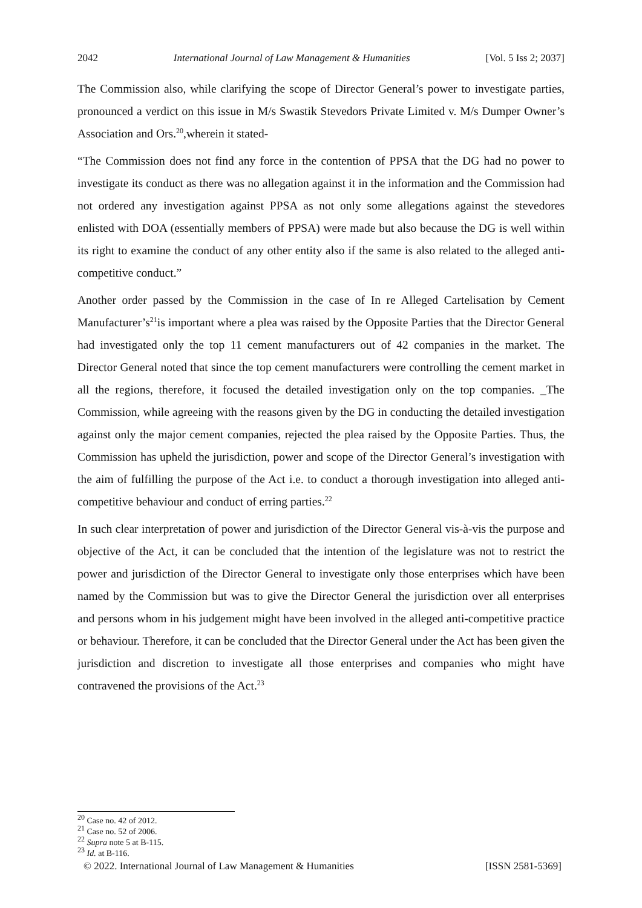2042 International Journal of Law Management & Humanities [Vol. 5 Iss 2; 2037]
The Commission also, while clarifying the scope of Director General’s power to investigate parties, pronounced a verdict on this issue in M/s Swastik Stevedors Private Limited v. M/s Dumper Owner’s Association and Ors.<sup>20</sup>,wherein it stated-
“The Commission does not find any force in the contention of PPSA that the DG had no power to investigate its conduct as there was no allegation against it in the information and the Commission had not ordered any investigation against PPSA as not only some allegations against the stevedores enlisted with DOA (essentially members of PPSA) were made but also because the DG is well within its right to examine the conduct of any other entity also if the same is also related to the alleged anti-competitive conduct.”
Another order passed by the Commission in the case of In re Alleged Cartelisation by Cement Manufacturer’s<sup>21</sup>is important where a plea was raised by the Opposite Parties that the Director General had investigated only the top 11 cement manufacturers out of 42 companies in the market. The Director General noted that since the top cement manufacturers were controlling the cement market in all the regions, therefore, it focused the detailed investigation only on the top companies. _The Commission, while agreeing with the reasons given by the DG in conducting the detailed investigation against only the major cement companies, rejected the plea raised by the Opposite Parties. Thus, the Commission has upheld the jurisdiction, power and scope of the Director General’s investigation with the aim of fulfilling the purpose of the Act i.e. to conduct a thorough investigation into alleged anti-competitive behaviour and conduct of erring parties.<sup>22</sup>
In such clear interpretation of power and jurisdiction of the Director General vis-à-vis the purpose and objective of the Act, it can be concluded that the intention of the legislature was not to restrict the power and jurisdiction of the Director General to investigate only those enterprises which have been named by the Commission but was to give the Director General the jurisdiction over all enterprises and persons whom in his judgement might have been involved in the alleged anti-competitive practice or behaviour. Therefore, it can be concluded that the Director General under the Act has been given the jurisdiction and discretion to investigate all those enterprises and companies who might have contravened the provisions of the Act.<sup>23</sup>
<sup>20</sup> Case no. 42 of 2012.
<sup>21</sup> Case no. 52 of 2006.
<sup>22</sup> Supra note 5 at B-115.
<sup>23</sup> Id. at B-116.
© 2022. International Journal of Law Management & Humanities [ISSN 2581-5369]